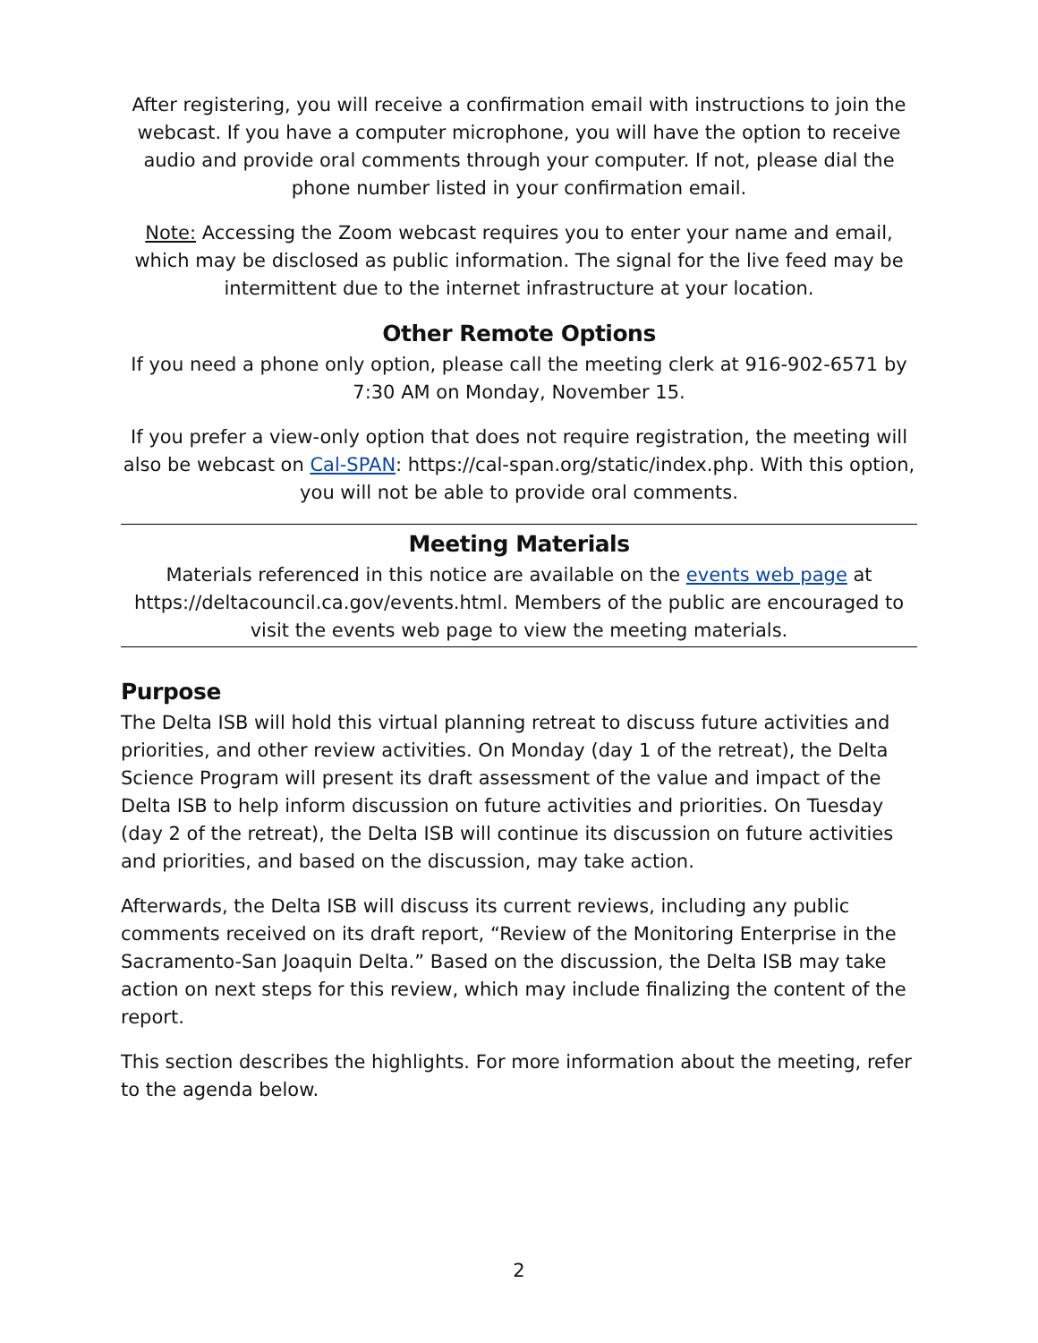After registering, you will receive a confirmation email with instructions to join the webcast. If you have a computer microphone, you will have the option to receive audio and provide oral comments through your computer. If not, please dial the phone number listed in your confirmation email.
Note: Accessing the Zoom webcast requires you to enter your name and email, which may be disclosed as public information. The signal for the live feed may be intermittent due to the internet infrastructure at your location.
Other Remote Options
If you need a phone only option, please call the meeting clerk at 916-902-6571 by 7:30 AM on Monday, November 15.
If you prefer a view-only option that does not require registration, the meeting will also be webcast on Cal-SPAN: https://cal-span.org/static/index.php. With this option, you will not be able to provide oral comments.
Meeting Materials
Materials referenced in this notice are available on the events web page at https://deltacouncil.ca.gov/events.html. Members of the public are encouraged to visit the events web page to view the meeting materials.
Purpose
The Delta ISB will hold this virtual planning retreat to discuss future activities and priorities, and other review activities. On Monday (day 1 of the retreat), the Delta Science Program will present its draft assessment of the value and impact of the Delta ISB to help inform discussion on future activities and priorities. On Tuesday (day 2 of the retreat), the Delta ISB will continue its discussion on future activities and priorities, and based on the discussion, may take action.
Afterwards, the Delta ISB will discuss its current reviews, including any public comments received on its draft report, “Review of the Monitoring Enterprise in the Sacramento-San Joaquin Delta.” Based on the discussion, the Delta ISB may take action on next steps for this review, which may include finalizing the content of the report.
This section describes the highlights. For more information about the meeting, refer to the agenda below.
2